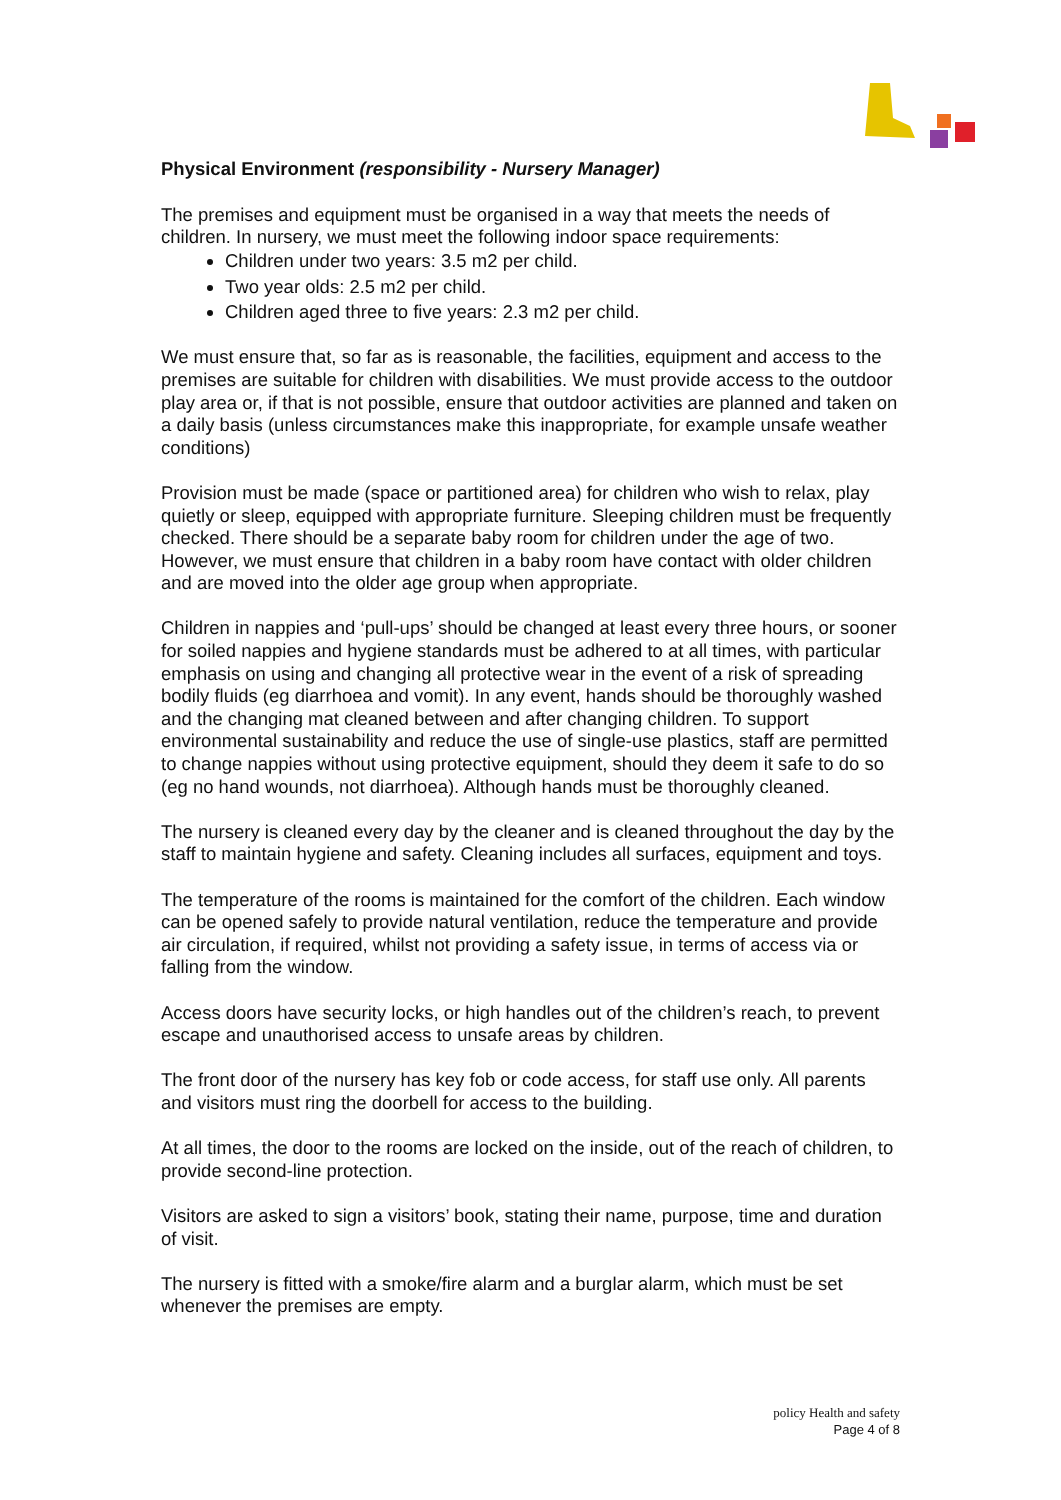Physical Environment (responsibility - Nursery Manager)
The premises and equipment must be organised in a way that meets the needs of children. In nursery, we must meet the following indoor space requirements:
Children under two years: 3.5 m2 per child.
Two year olds: 2.5 m2 per child.
Children aged three to five years: 2.3 m2 per child.
We must ensure that, so far as is reasonable, the facilities, equipment and access to the premises are suitable for children with disabilities. We must provide access to the outdoor play area or, if that is not possible, ensure that outdoor activities are planned and taken on a daily basis (unless circumstances make this inappropriate, for example unsafe weather conditions)
Provision must be made (space or partitioned area) for children who wish to relax, play quietly or sleep, equipped with appropriate furniture. Sleeping children must be frequently checked. There should be a separate baby room for children under the age of two. However, we must ensure that children in a baby room have contact with older children and are moved into the older age group when appropriate.
Children in nappies and ‘pull-ups’ should be changed at least every three hours, or sooner for soiled nappies and hygiene standards must be adhered to at all times, with particular emphasis on using and changing all protective wear in the event of a risk of spreading bodily fluids (eg diarrhoea and vomit). In any event, hands should be thoroughly washed and the changing mat cleaned between and after changing children. To support environmental sustainability and reduce the use of single-use plastics, staff are permitted to change nappies without using protective equipment, should they deem it safe to do so (eg no hand wounds, not diarrhoea). Although hands must be thoroughly cleaned.
The nursery is cleaned every day by the cleaner and is cleaned throughout the day by the staff to maintain hygiene and safety. Cleaning includes all surfaces, equipment and toys.
The temperature of the rooms is maintained for the comfort of the children. Each window can be opened safely to provide natural ventilation, reduce the temperature and provide air circulation, if required, whilst not providing a safety issue, in terms of access via or falling from the window.
Access doors have security locks, or high handles out of the children’s reach, to prevent escape and unauthorised access to unsafe areas by children.
The front door of the nursery has key fob or code access, for staff use only. All parents and visitors must ring the doorbell for access to the building.
At all times, the door to the rooms are locked on the inside, out of the reach of children, to provide second-line protection.
Visitors are asked to sign a visitors’ book, stating their name, purpose, time and duration of visit.
The nursery is fitted with a smoke/fire alarm and a burglar alarm, which must be set whenever the premises are empty.
policy Health and safety
Page 4 of 8